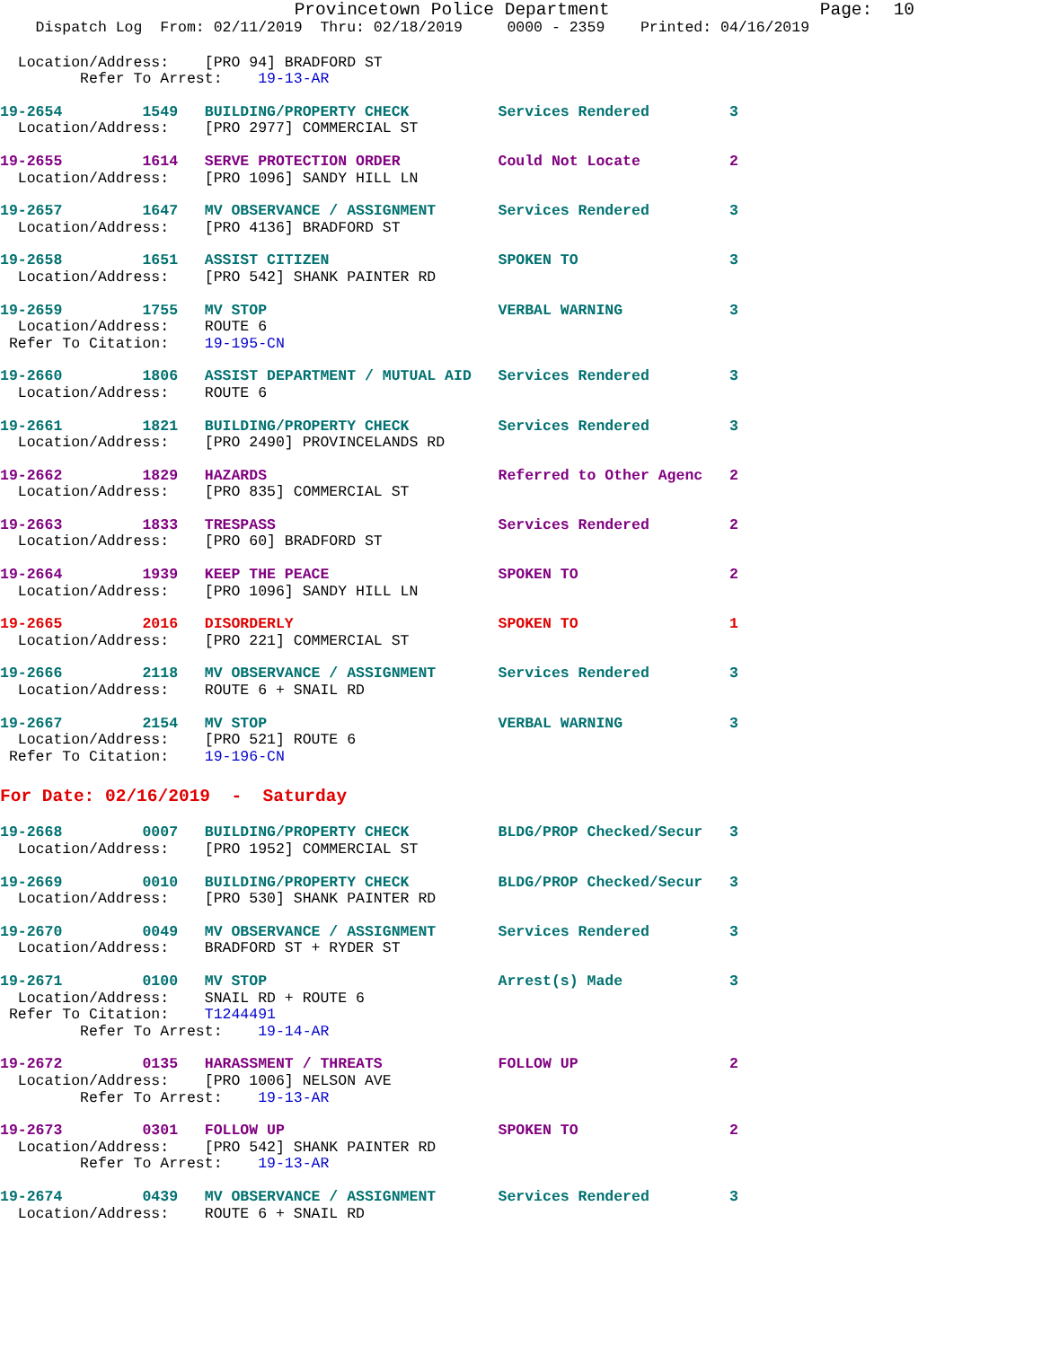Provincetown Police Department                    Page:  10
    Dispatch Log  From: 02/11/2019  Thru: 02/18/2019     0000 - 2359    Printed: 04/16/2019
  Location/Address:    [PRO 94] BRADFORD ST
         Refer To Arrest:    19-13-AR
19-2654         1549   BUILDING/PROPERTY CHECK          Services Rendered         3
  Location/Address:    [PRO 2977] COMMERCIAL ST
19-2655         1614   SERVE PROTECTION ORDER           Could Not Locate          2
  Location/Address:    [PRO 1096] SANDY HILL LN
19-2657         1647   MV OBSERVANCE / ASSIGNMENT       Services Rendered         3
  Location/Address:    [PRO 4136] BRADFORD ST
19-2658         1651   ASSIST CITIZEN                   SPOKEN TO                 3
  Location/Address:    [PRO 542] SHANK PAINTER RD
19-2659         1755   MV STOP                          VERBAL WARNING            3
  Location/Address:    ROUTE 6
 Refer To Citation:    19-195-CN
19-2660         1806   ASSIST DEPARTMENT / MUTUAL AID   Services Rendered         3
  Location/Address:    ROUTE 6
19-2661         1821   BUILDING/PROPERTY CHECK          Services Rendered         3
  Location/Address:    [PRO 2490] PROVINCELANDS RD
19-2662         1829   HAZARDS                          Referred to Other Agenc   2
  Location/Address:    [PRO 835] COMMERCIAL ST
19-2663         1833   TRESPASS                         Services Rendered         2
  Location/Address:    [PRO 60] BRADFORD ST
19-2664         1939   KEEP THE PEACE                   SPOKEN TO                 2
  Location/Address:    [PRO 1096] SANDY HILL LN
19-2665         2016   DISORDERLY                       SPOKEN TO                 1
  Location/Address:    [PRO 221] COMMERCIAL ST
19-2666         2118   MV OBSERVANCE / ASSIGNMENT       Services Rendered         3
  Location/Address:    ROUTE 6 + SNAIL RD
19-2667         2154   MV STOP                          VERBAL WARNING            3
  Location/Address:    [PRO 521] ROUTE 6
 Refer To Citation:    19-196-CN
For Date: 02/16/2019  -  Saturday
19-2668         0007   BUILDING/PROPERTY CHECK          BLDG/PROP Checked/Secur   3
  Location/Address:    [PRO 1952] COMMERCIAL ST
19-2669         0010   BUILDING/PROPERTY CHECK          BLDG/PROP Checked/Secur   3
  Location/Address:    [PRO 530] SHANK PAINTER RD
19-2670         0049   MV OBSERVANCE / ASSIGNMENT       Services Rendered         3
  Location/Address:    BRADFORD ST + RYDER ST
19-2671         0100   MV STOP                          Arrest(s) Made            3
  Location/Address:    SNAIL RD + ROUTE 6
 Refer To Citation:    T1244491
         Refer To Arrest:    19-14-AR
19-2672         0135   HARASSMENT / THREATS             FOLLOW UP                 2
  Location/Address:    [PRO 1006] NELSON AVE
         Refer To Arrest:    19-13-AR
19-2673         0301   FOLLOW UP                        SPOKEN TO                 2
  Location/Address:    [PRO 542] SHANK PAINTER RD
         Refer To Arrest:    19-13-AR
19-2674         0439   MV OBSERVANCE / ASSIGNMENT       Services Rendered         3
  Location/Address:    ROUTE 6 + SNAIL RD